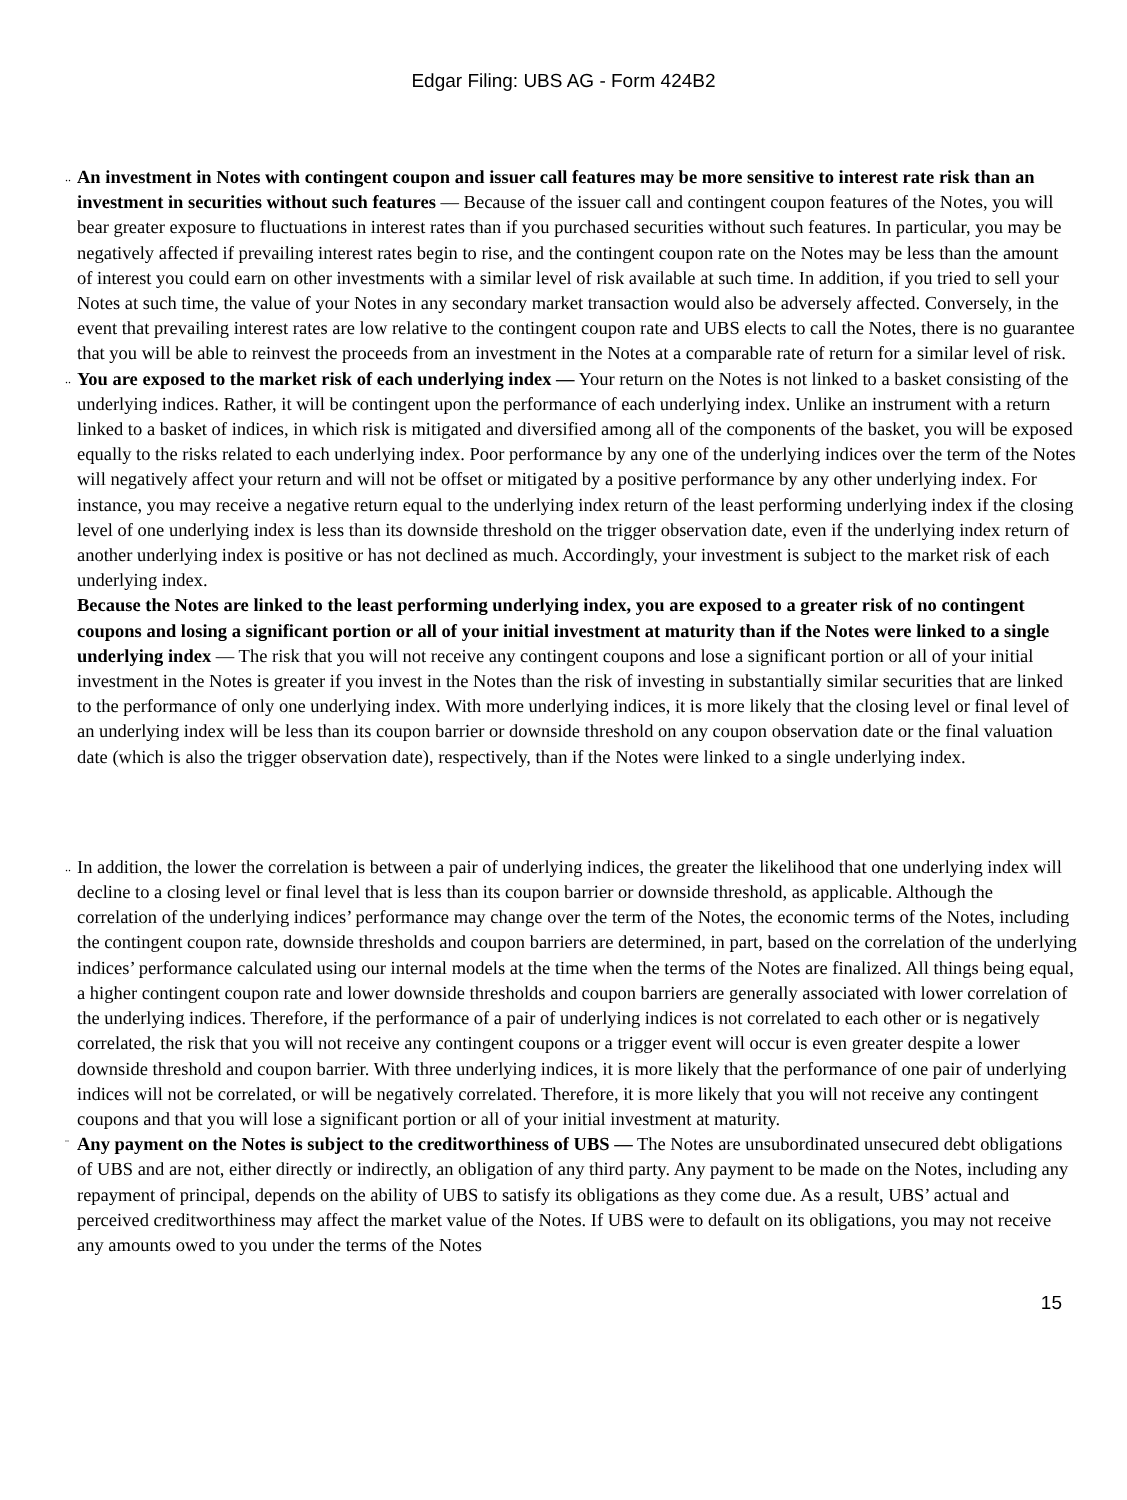Edgar Filing: UBS AG - Form 424B2
.. An investment in Notes with contingent coupon and issuer call features may be more sensitive to interest rate risk than an investment in securities without such features — Because of the issuer call and contingent coupon features of the Notes, you will bear greater exposure to fluctuations in interest rates than if you purchased securities without such features. In particular, you may be negatively affected if prevailing interest rates begin to rise, and the contingent coupon rate on the Notes may be less than the amount of interest you could earn on other investments with a similar level of risk available at such time. In addition, if you tried to sell your Notes at such time, the value of your Notes in any secondary market transaction would also be adversely affected. Conversely, in the event that prevailing interest rates are low relative to the contingent coupon rate and UBS elects to call the Notes, there is no guarantee that you will be able to reinvest the proceeds from an investment in the Notes at a comparable rate of return for a similar level of risk.
.. You are exposed to the market risk of each underlying index — Your return on the Notes is not linked to a basket consisting of the underlying indices. Rather, it will be contingent upon the performance of each underlying index. Unlike an instrument with a return linked to a basket of indices, in which risk is mitigated and diversified among all of the components of the basket, you will be exposed equally to the risks related to each underlying index. Poor performance by any one of the underlying indices over the term of the Notes will negatively affect your return and will not be offset or mitigated by a positive performance by any other underlying index. For instance, you may receive a negative return equal to the underlying index return of the least performing underlying index if the closing level of one underlying index is less than its downside threshold on the trigger observation date, even if the underlying index return of another underlying index is positive or has not declined as much. Accordingly, your investment is subject to the market risk of each underlying index.
Because the Notes are linked to the least performing underlying index, you are exposed to a greater risk of no contingent coupons and losing a significant portion or all of your initial investment at maturity than if the Notes were linked to a single underlying index — The risk that you will not receive any contingent coupons and lose a significant portion or all of your initial investment in the Notes is greater if you invest in the Notes than the risk of investing in substantially similar securities that are linked to the performance of only one underlying index. With more underlying indices, it is more likely that the closing level or final level of an underlying index will be less than its coupon barrier or downside threshold on any coupon observation date or the final valuation date (which is also the trigger observation date), respectively, than if the Notes were linked to a single underlying index.
.. In addition, the lower the correlation is between a pair of underlying indices, the greater the likelihood that one underlying index will decline to a closing level or final level that is less than its coupon barrier or downside threshold, as applicable. Although the correlation of the underlying indices’ performance may change over the term of the Notes, the economic terms of the Notes, including the contingent coupon rate, downside thresholds and coupon barriers are determined, in part, based on the correlation of the underlying indices’ performance calculated using our internal models at the time when the terms of the Notes are finalized. All things being equal, a higher contingent coupon rate and lower downside thresholds and coupon barriers are generally associated with lower correlation of the underlying indices. Therefore, if the performance of a pair of underlying indices is not correlated to each other or is negatively correlated, the risk that you will not receive any contingent coupons or a trigger event will occur is even greater despite a lower downside threshold and coupon barrier. With three underlying indices, it is more likely that the performance of one pair of underlying indices will not be correlated, or will be negatively correlated. Therefore, it is more likely that you will not receive any contingent coupons and that you will lose a significant portion or all of your initial investment at maturity.
¨ Any payment on the Notes is subject to the creditworthiness of UBS — The Notes are unsubordinated unsecured debt obligations of UBS and are not, either directly or indirectly, an obligation of any third party. Any payment to be made on the Notes, including any repayment of principal, depends on the ability of UBS to satisfy its obligations as they come due. As a result, UBS’ actual and perceived creditworthiness may affect the market value of the Notes. If UBS were to default on its obligations, you may not receive any amounts owed to you under the terms of the Notes
15